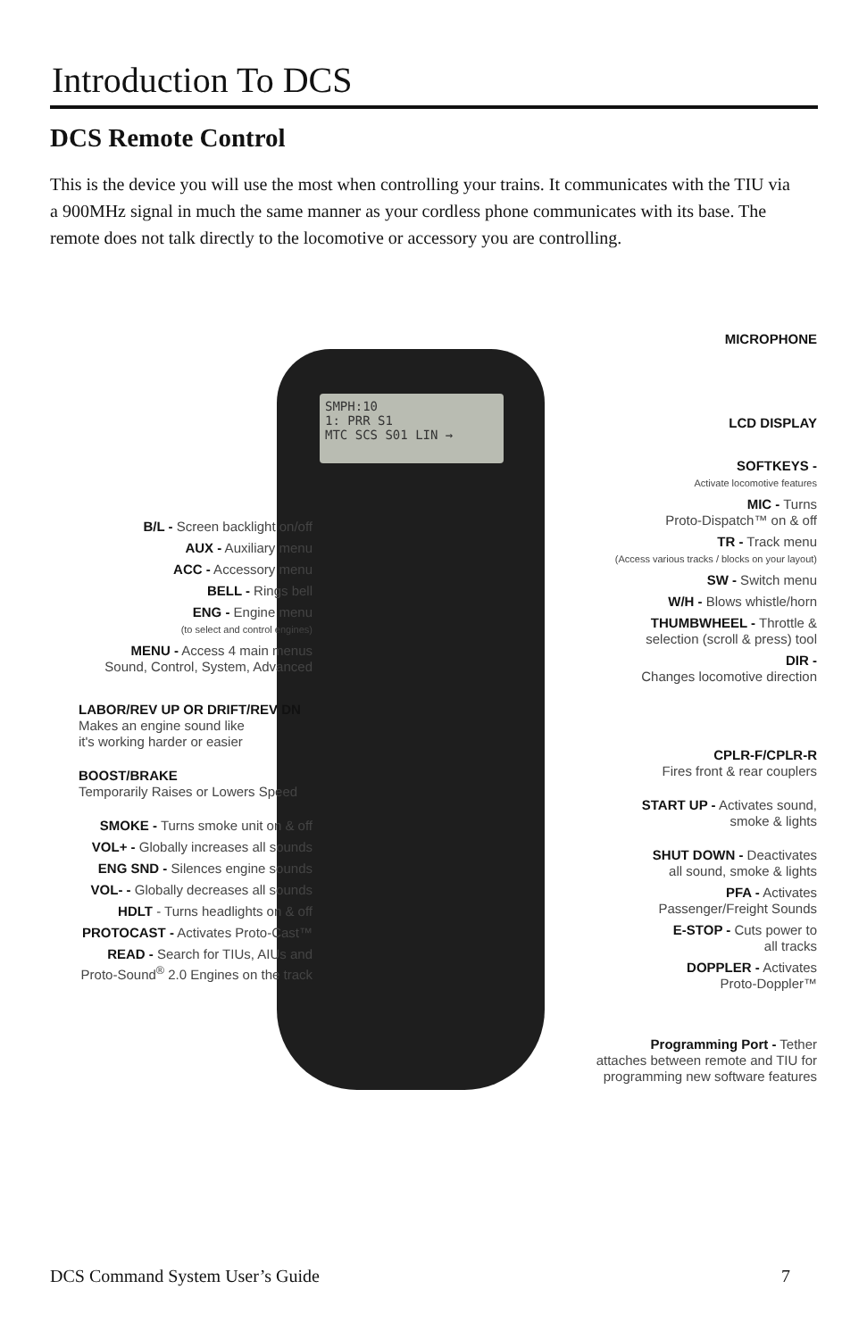Introduction To DCS
DCS Remote Control
This is the device you will use the most when controlling your trains. It communicates with the TIU via a 900MHz signal in much the same manner as your cordless phone communicates with its base. The remote does not talk directly to the locomotive or accessory you are controlling.
SMPH:10
1: PRR S1
MTC SCS S01 LIN →
B/L - Screen backlight on/off
AUX - Auxiliary menu
ACC - Accessory menu
BELL - Rings bell
ENG - Engine menu
(to select and control engines)
MENU - Access 4 main menus
Sound, Control, System, Advanced
LABOR/REV UP OR DRIFT/REV DN
Makes an engine sound like
it's working harder or easier
BOOST/BRAKE
Temporarily Raises or Lowers Speed
SMOKE - Turns smoke unit on & off
VOL+ - Globally increases all sounds
ENG SND - Silences engine sounds
VOL- - Globally decreases all sounds
HDLT - Turns headlights on & off
PROTOCAST - Activates Proto-Cast™
READ - Search for TIUs, AIUs and
Proto-Sound<sup>®</sup> 2.0 Engines on the track
MICROPHONE
LCD DISPLAY
SOFTKEYS -
Activate locomotive features
MIC - Turns
Proto-Dispatch™ on & off
TR - Track menu
(Access various tracks / blocks on your layout)
SW - Switch menu
W/H - Blows whistle/horn
THUMBWHEEL - Throttle &
selection (scroll & press) tool
DIR -
Changes locomotive direction
CPLR-F/CPLR-R
Fires front & rear couplers
START UP - Activates sound,
smoke & lights
SHUT DOWN - Deactivates
all sound, smoke & lights
PFA - Activates
Passenger/Freight Sounds
E-STOP - Cuts power to
all tracks
DOPPLER - Activates
Proto-Doppler™
Programming Port - Tether
attaches between remote and TIU for
programming new software features
DCS Command System User’s Guide 7